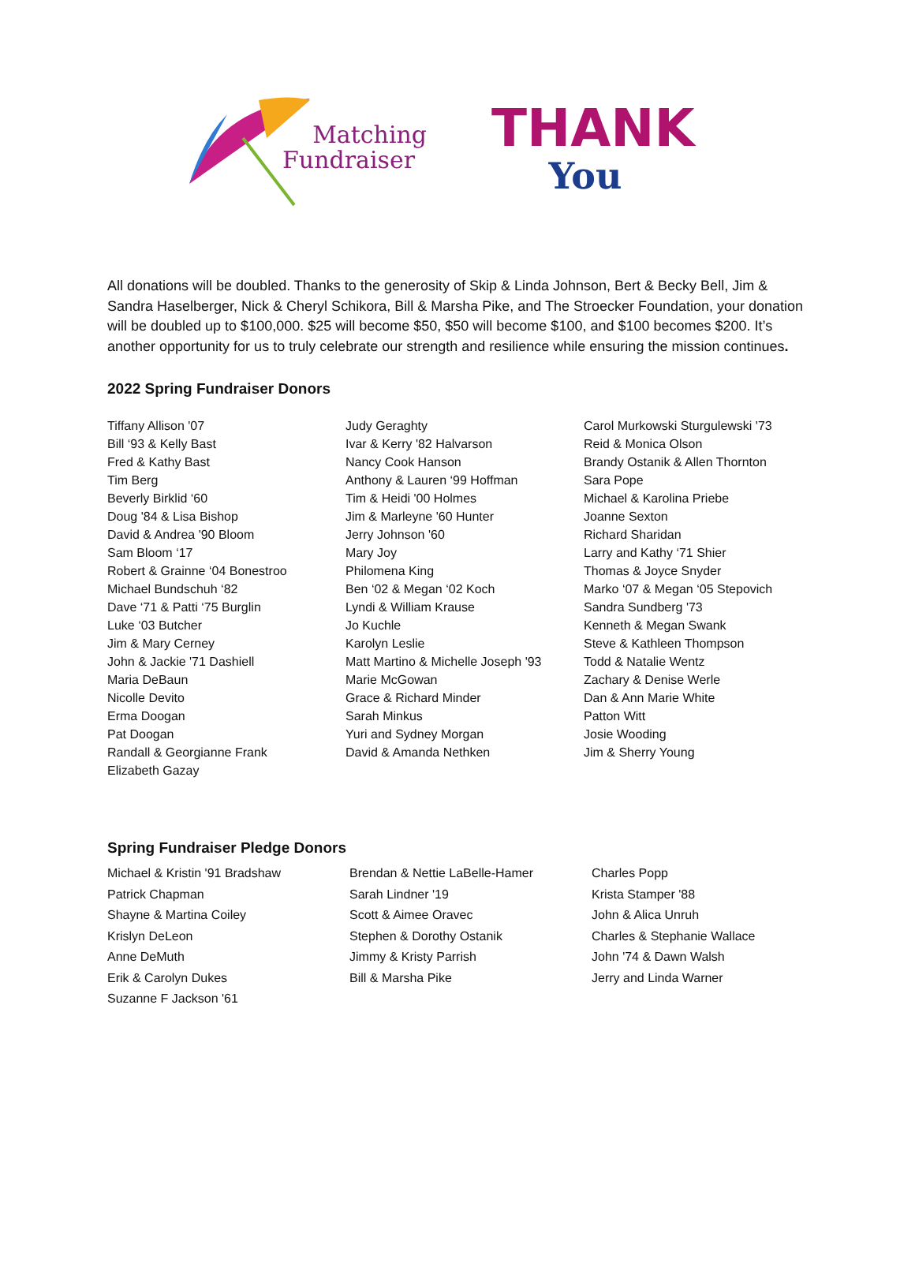Matching
Fundraiser
THANK
You
All donations will be doubled. Thanks to the generosity of Skip & Linda Johnson, Bert & Becky Bell, Jim & Sandra Haselberger, Nick & Cheryl Schikora, Bill & Marsha Pike, and The Stroecker Foundation, your donation will be doubled up to $100,000. $25 will become $50, $50 will become $100, and $100 becomes $200. It’s another opportunity for us to truly celebrate our strength and resilience while ensuring the mission continues.
2022 Spring Fundraiser Donors
Tiffany Allison '07
Bill ‘93 & Kelly Bast
Fred & Kathy Bast
Tim Berg
Beverly Birklid ‘60
Doug '84 & Lisa Bishop
David & Andrea '90 Bloom
Sam Bloom ‘17
Robert & Grainne ‘04 Bonestroo
Michael Bundschuh ‘82
Dave ‘71 & Patti ‘75 Burglin
Luke ‘03 Butcher
Jim & Mary Cerney
John & Jackie '71 Dashiell
Maria DeBaun
Nicolle Devito
Erma Doogan
Pat Doogan
Randall & Georgianne Frank
Elizabeth Gazay
Judy Geraghty
Ivar & Kerry '82 Halvarson
Nancy Cook Hanson
Anthony & Lauren ‘99 Hoffman
Tim & Heidi '00 Holmes
Jim & Marleyne '60 Hunter
Jerry Johnson '60
Mary Joy
Philomena King
Ben ‘02 & Megan ‘02 Koch
Lyndi & William Krause
Jo Kuchle
Karolyn Leslie
Matt Martino & Michelle Joseph '93
Marie McGowan
Grace & Richard Minder
Sarah Minkus
Yuri and Sydney Morgan
David & Amanda Nethken
Carol Murkowski Sturgulewski '73
Reid & Monica Olson
Brandy Ostanik & Allen Thornton
Sara Pope
Michael & Karolina Priebe
Joanne Sexton
Richard Sharidan
Larry and Kathy ‘71 Shier
Thomas & Joyce Snyder
Marko ‘07 & Megan ‘05 Stepovich
Sandra Sundberg '73
Kenneth & Megan Swank
Steve & Kathleen Thompson
Todd & Natalie Wentz
Zachary & Denise Werle
Dan & Ann Marie White
Patton Witt
Josie Wooding
Jim & Sherry Young
Spring Fundraiser Pledge Donors
Michael & Kristin '91 Bradshaw
Patrick Chapman
Shayne & Martina Coiley
Krislyn DeLeon
Anne DeMuth
Erik & Carolyn Dukes
Suzanne F Jackson '61
Brendan & Nettie LaBelle-Hamer
Sarah Lindner '19
Scott & Aimee Oravec
Stephen & Dorothy Ostanik
Jimmy & Kristy Parrish
Bill & Marsha Pike
Charles Popp
Krista Stamper '88
John & Alica Unruh
Charles & Stephanie Wallace
John '74 & Dawn Walsh
Jerry and Linda Warner